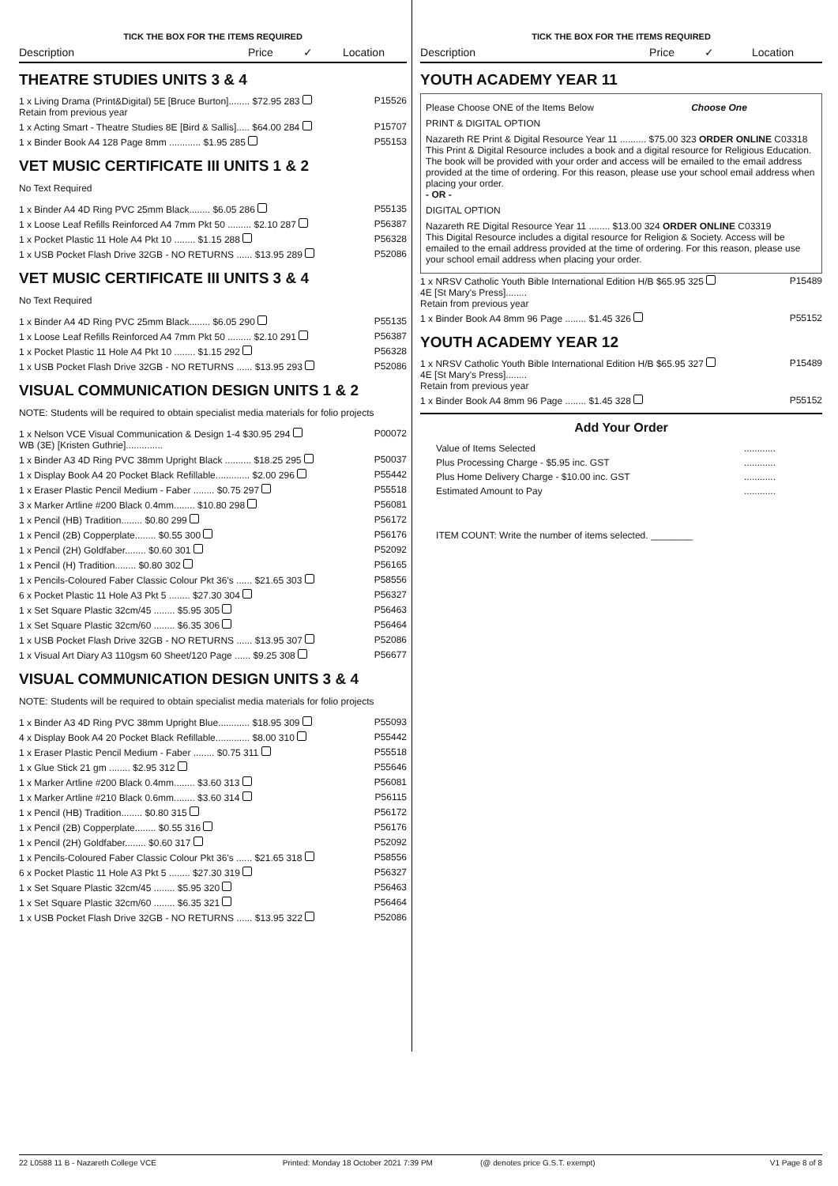TICK THE BOX FOR THE ITEMS REQUIRED
Description Price ✓ Location
THEATRE STUDIES UNITS 3 & 4
| 1 x Living Drama (Print&Digital) 5E [Bruce Burton]........ $72.95 283 Retain from previous year | P15526 |
| 1 x Acting Smart - Theatre Studies 8E [Bird & Sallis]..... $64.00 284 | P15707 |
| 1 x Binder Book A4 128 Page 8mm ............ $1.95 285 | P55153 |
VET MUSIC CERTIFICATE III UNITS 1 & 2
No Text Required
| 1 x Binder A4 4D Ring PVC 25mm Black........ $6.05 286 | P55135 |
| 1 x Loose Leaf Refills Reinforced A4 7mm Pkt 50 ......... $2.10 287 | P56387 |
| 1 x Pocket Plastic 11 Hole A4 Pkt 10 ........ $1.15 288 | P56328 |
| 1 x USB Pocket Flash Drive 32GB - NO RETURNS ...... $13.95 289 | P52086 |
VET MUSIC CERTIFICATE III UNITS 3 & 4
No Text Required
| 1 x Binder A4 4D Ring PVC 25mm Black........ $6.05 290 | P55135 |
| 1 x Loose Leaf Refills Reinforced A4 7mm Pkt 50 ......... $2.10 291 | P56387 |
| 1 x Pocket Plastic 11 Hole A4 Pkt 10 ........ $1.15 292 | P56328 |
| 1 x USB Pocket Flash Drive 32GB - NO RETURNS ...... $13.95 293 | P52086 |
VISUAL COMMUNICATION DESIGN UNITS 1 & 2
NOTE: Students will be required to obtain specialist media materials for folio projects
| 1 x Nelson VCE Visual Communication & Design 1-4 $30.95 294 WB (3E) [Kristen Guthrie].............. | P00072 |
| 1 x Binder A3 4D Ring PVC 38mm Upright Black .......... $18.25 295 | P50037 |
| 1 x Display Book A4 20 Pocket Black Refillable............. $2.00 296 | P55442 |
| 1 x Eraser Plastic Pencil Medium - Faber ........ $0.75 297 | P55518 |
| 3 x Marker Artline #200 Black 0.4mm........ $10.80 298 | P56081 |
| 1 x Pencil (HB) Tradition........ $0.80 299 | P56172 |
| 1 x Pencil (2B) Copperplate........ $0.55 300 | P56176 |
| 1 x Pencil (2H) Goldfaber........ $0.60 301 | P52092 |
| 1 x Pencil (H) Tradition........ $0.80 302 | P56165 |
| 1 x Pencils-Coloured Faber Classic Colour Pkt 36's ...... $21.65 303 | P58556 |
| 6 x Pocket Plastic 11 Hole A3 Pkt 5 ........ $27.30 304 | P56327 |
| 1 x Set Square Plastic 32cm/45 ........ $5.95 305 | P56463 |
| 1 x Set Square Plastic 32cm/60 ........ $6.35 306 | P56464 |
| 1 x USB Pocket Flash Drive 32GB - NO RETURNS ...... $13.95 307 | P52086 |
| 1 x Visual Art Diary A3 110gsm 60 Sheet/120 Page ...... $9.25 308 | P56677 |
VISUAL COMMUNICATION DESIGN UNITS 3 & 4
NOTE: Students will be required to obtain specialist media materials for folio projects
| 1 x Binder A3 4D Ring PVC 38mm Upright Blue............ $18.95 309 | P55093 |
| 4 x Display Book A4 20 Pocket Black Refillable............. $8.00 310 | P55442 |
| 1 x Eraser Plastic Pencil Medium - Faber ........ $0.75 311 | P55518 |
| 1 x Glue Stick 21 gm ........ $2.95 312 | P55646 |
| 1 x Marker Artline #200 Black 0.4mm........ $3.60 313 | P56081 |
| 1 x Marker Artline #210 Black 0.6mm........ $3.60 314 | P56115 |
| 1 x Pencil (HB) Tradition........ $0.80 315 | P56172 |
| 1 x Pencil (2B) Copperplate........ $0.55 316 | P56176 |
| 1 x Pencil (2H) Goldfaber........ $0.60 317 | P52092 |
| 1 x Pencils-Coloured Faber Classic Colour Pkt 36's ...... $21.65 318 | P58556 |
| 6 x Pocket Plastic 11 Hole A3 Pkt 5 ........ $27.30 319 | P56327 |
| 1 x Set Square Plastic 32cm/45 ........ $5.95 320 | P56463 |
| 1 x Set Square Plastic 32cm/60 ........ $6.35 321 | P56464 |
| 1 x USB Pocket Flash Drive 32GB - NO RETURNS ...... $13.95 322 | P52086 |
TICK THE BOX FOR THE ITEMS REQUIRED
Description Price ✓ Location
YOUTH ACADEMY YEAR 11
Please Choose ONE of the Items Below Choose One
PRINT & DIGITAL OPTION
Nazareth RE Print & Digital Resource Year 11 .......... $75.00 323 ORDER ONLINE C03318
This Print & Digital Resource includes a book and a digital resource for Religious Education. The book will be provided with your order and access will be emailed to the email address provided at the time of ordering. For this reason, please use your school email address when placing your order.
- OR -
DIGITAL OPTION
Nazareth RE Digital Resource Year 11 ........ $13.00 324 ORDER ONLINE C03319
This Digital Resource includes a digital resource for Religion & Society. Access will be emailed to the email address provided at the time of ordering. For this reason, please use your school email address when placing your order.
| 1 x NRSV Catholic Youth Bible International Edition H/B $65.95 325 4E [St Mary's Press]........ Retain from previous year | P15489 |
| 1 x Binder Book A4 8mm 96 Page ........ $1.45 326 | P55152 |
YOUTH ACADEMY YEAR 12
| 1 x NRSV Catholic Youth Bible International Edition H/B $65.95 327 4E [St Mary's Press]........ Retain from previous year | P15489 |
| 1 x Binder Book A4 8mm 96 Page ........ $1.45 328 | P55152 |
Add Your Order
| Value of Items Selected | ............ |
| Plus Processing Charge - $5.95 inc. GST | ............ |
| Plus Home Delivery Charge - $10.00 inc. GST | ............ |
| Estimated Amount to Pay | ............ |
ITEM COUNT: Write the number of items selected. ________
22 L0588 11 B - Nazareth College VCE Printed: Monday 18 October 2021 7:39 PM (@ denotes price G.S.T. exempt) V1 Page 8 of 8